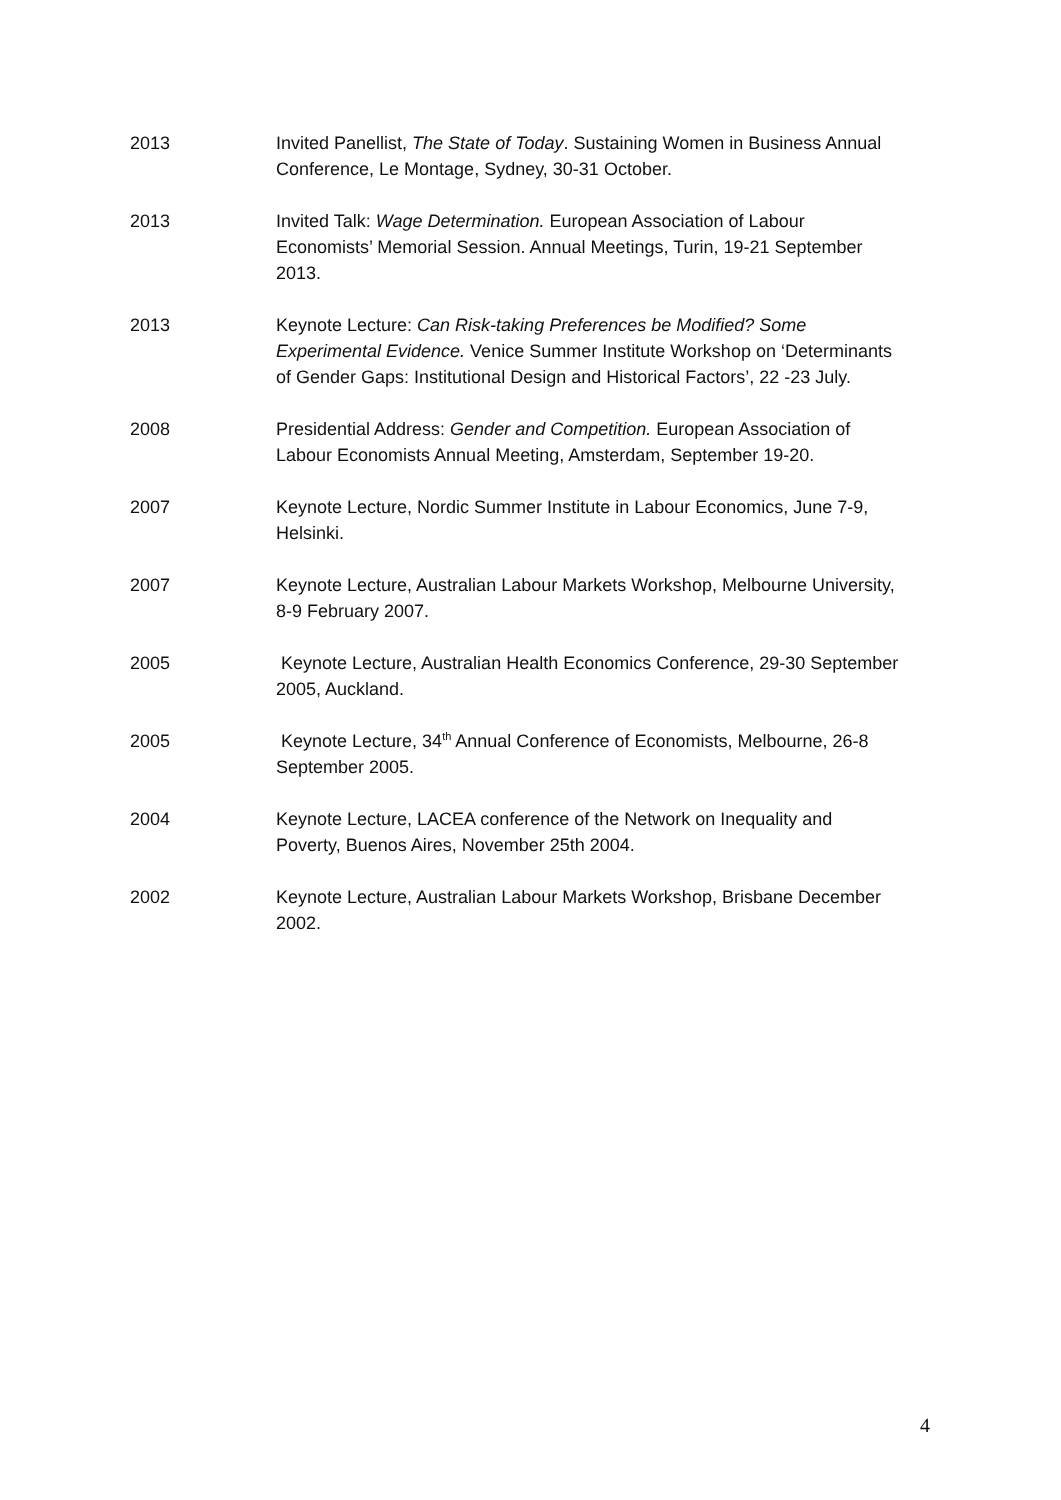2013 Invited Panellist, The State of Today. Sustaining Women in Business Annual Conference, Le Montage, Sydney, 30-31 October.
2013 Invited Talk: Wage Determination. European Association of Labour Economists’ Memorial Session. Annual Meetings, Turin, 19-21 September 2013.
2013 Keynote Lecture: Can Risk-taking Preferences be Modified? Some Experimental Evidence. Venice Summer Institute Workshop on ‘Determinants of Gender Gaps: Institutional Design and Historical Factors’, 22 -23 July.
2008 Presidential Address: Gender and Competition. European Association of Labour Economists Annual Meeting, Amsterdam, September 19-20.
2007 Keynote Lecture, Nordic Summer Institute in Labour Economics, June 7-9, Helsinki.
2007 Keynote Lecture, Australian Labour Markets Workshop, Melbourne University, 8-9 February 2007.
2005 Keynote Lecture, Australian Health Economics Conference, 29-30 September 2005, Auckland.
2005 Keynote Lecture, 34<sup>th</sup> Annual Conference of Economists, Melbourne, 26-8 September 2005.
2004 Keynote Lecture, LACEA conference of the Network on Inequality and Poverty, Buenos Aires, November 25th 2004.
2002 Keynote Lecture, Australian Labour Markets Workshop, Brisbane December 2002.
4